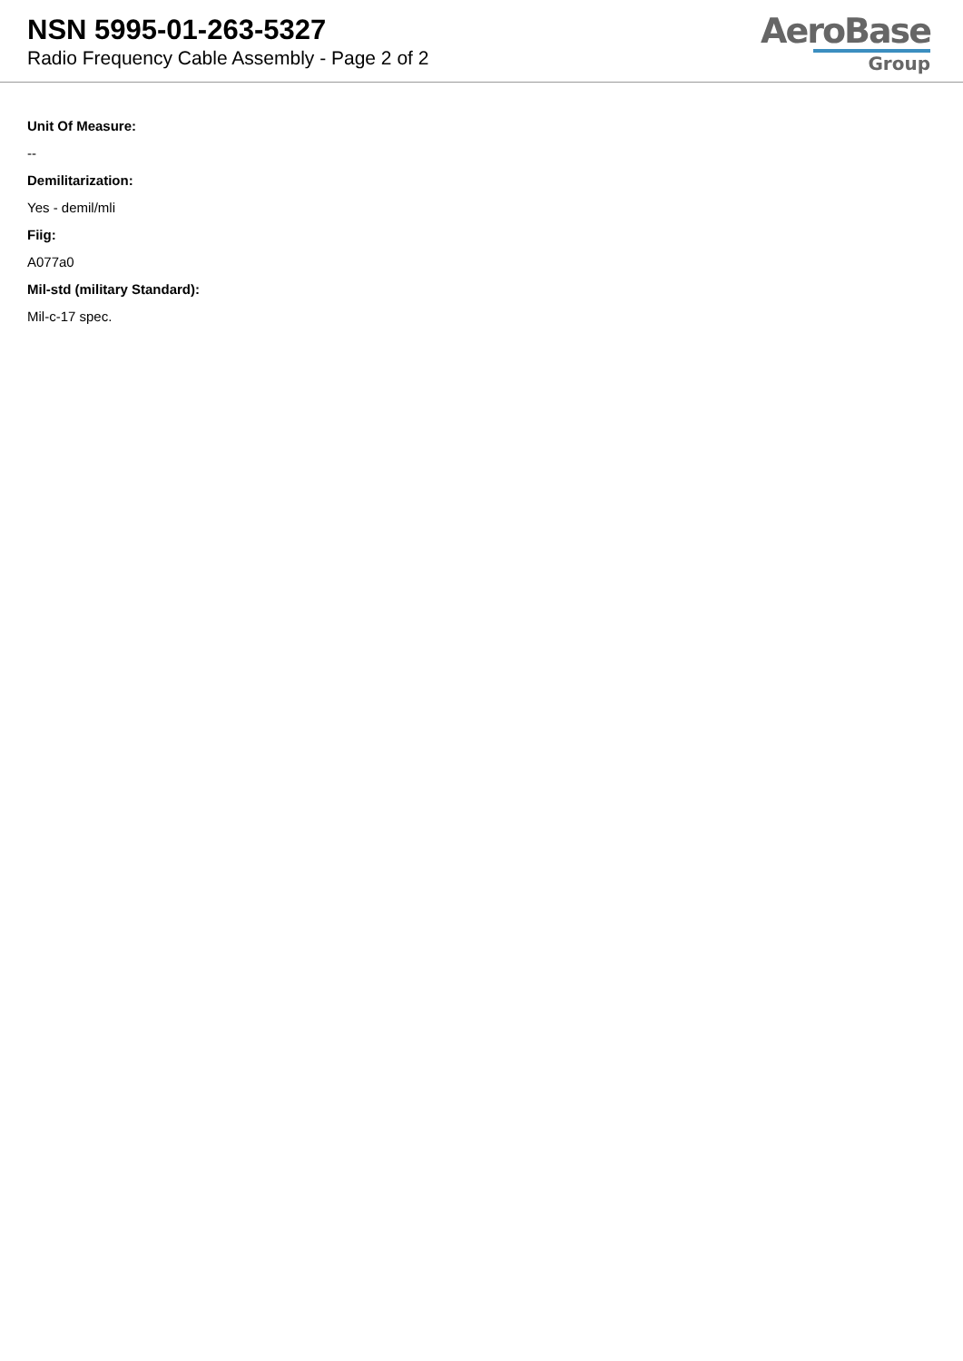NSN 5995-01-263-5327
Radio Frequency Cable Assembly - Page 2 of 2
AeroBase
Group
Unit Of Measure:
--
Demilitarization:
Yes - demil/mli
Fiig:
A077a0
Mil-std (military Standard):
Mil-c-17 spec.